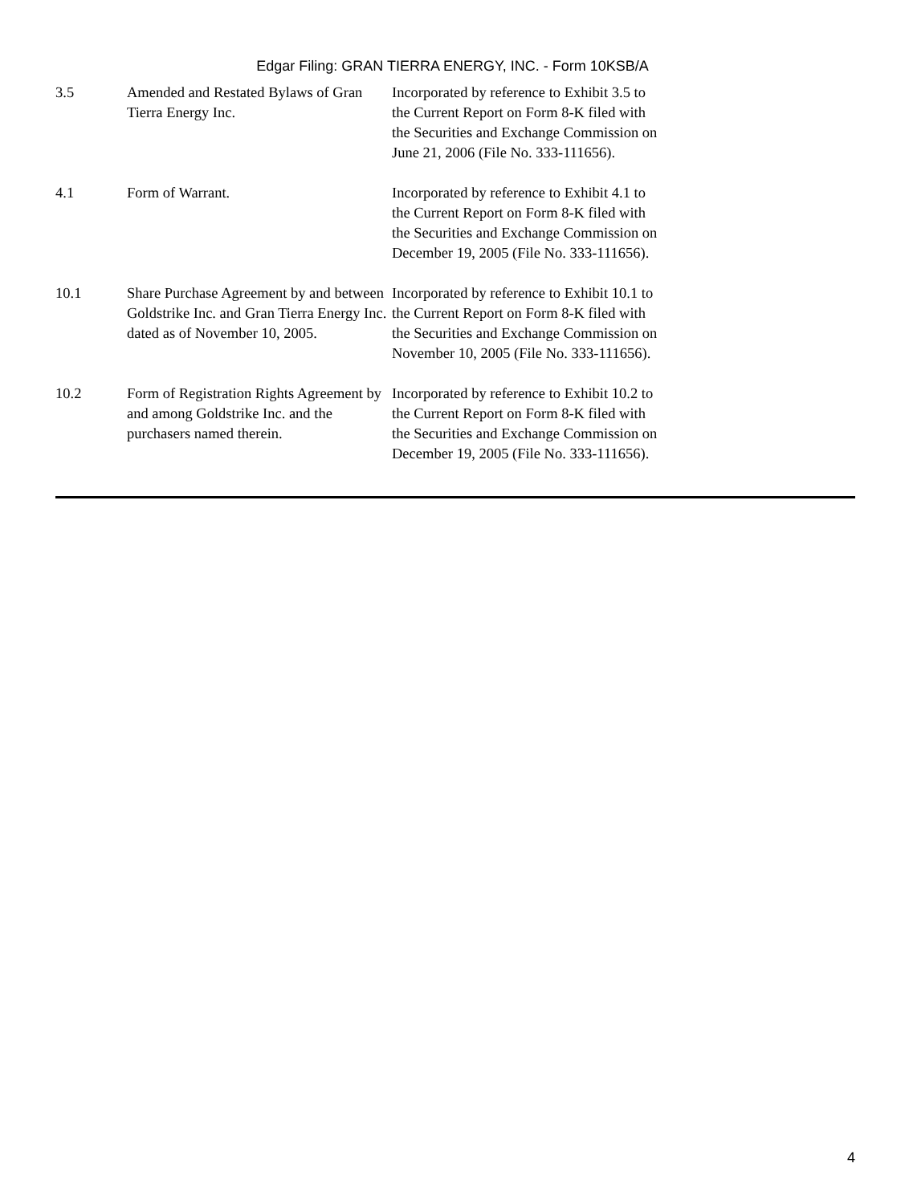Edgar Filing: GRAN TIERRA ENERGY, INC. - Form 10KSB/A
| 3.5 | Amended and Restated Bylaws of Gran Tierra Energy Inc. | Incorporated by reference to Exhibit 3.5 to the Current Report on Form 8-K filed with the Securities and Exchange Commission on June 21, 2006 (File No. 333-111656). |
| 4.1 | Form of Warrant. | Incorporated by reference to Exhibit 4.1 to the Current Report on Form 8-K filed with the Securities and Exchange Commission on December 19, 2005 (File No. 333-111656). |
| 10.1 | Share Purchase Agreement by and between Goldstrike Inc. and Gran Tierra Energy Inc. dated as of November 10, 2005. | Incorporated by reference to Exhibit 10.1 to the Current Report on Form 8-K filed with the Securities and Exchange Commission on November 10, 2005 (File No. 333-111656). |
| 10.2 | Form of Registration Rights Agreement by and among Goldstrike Inc. and the purchasers named therein. | Incorporated by reference to Exhibit 10.2 to the Current Report on Form 8-K filed with the Securities and Exchange Commission on December 19, 2005 (File No. 333-111656). |
4